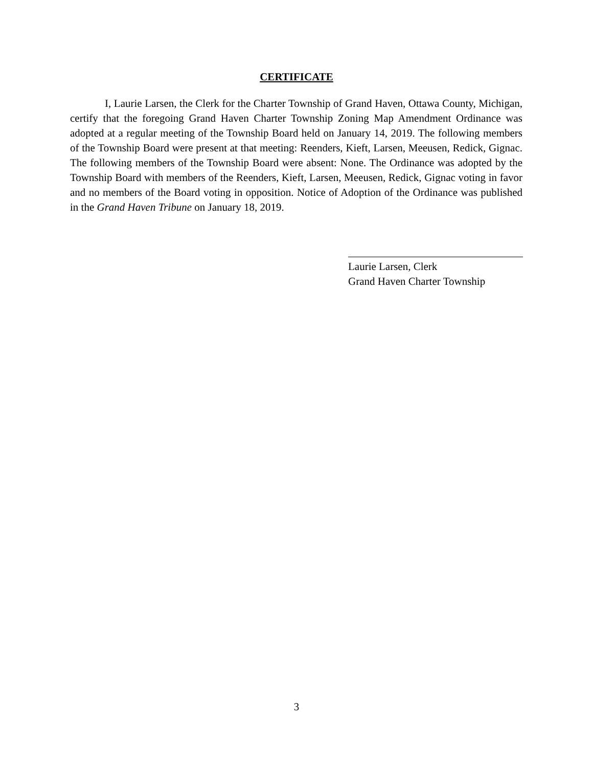CERTIFICATE
I, Laurie Larsen, the Clerk for the Charter Township of Grand Haven, Ottawa County, Michigan, certify that the foregoing Grand Haven Charter Township Zoning Map Amendment Ordinance was adopted at a regular meeting of the Township Board held on January 14, 2019. The following members of the Township Board were present at that meeting: Reenders, Kieft, Larsen, Meeusen, Redick, Gignac. The following members of the Township Board were absent: None. The Ordinance was adopted by the Township Board with members of the Reenders, Kieft, Larsen, Meeusen, Redick, Gignac voting in favor and no members of the Board voting in opposition. Notice of Adoption of the Ordinance was published in the Grand Haven Tribune on January 18, 2019.
Laurie Larsen, Clerk
Grand Haven Charter Township
3